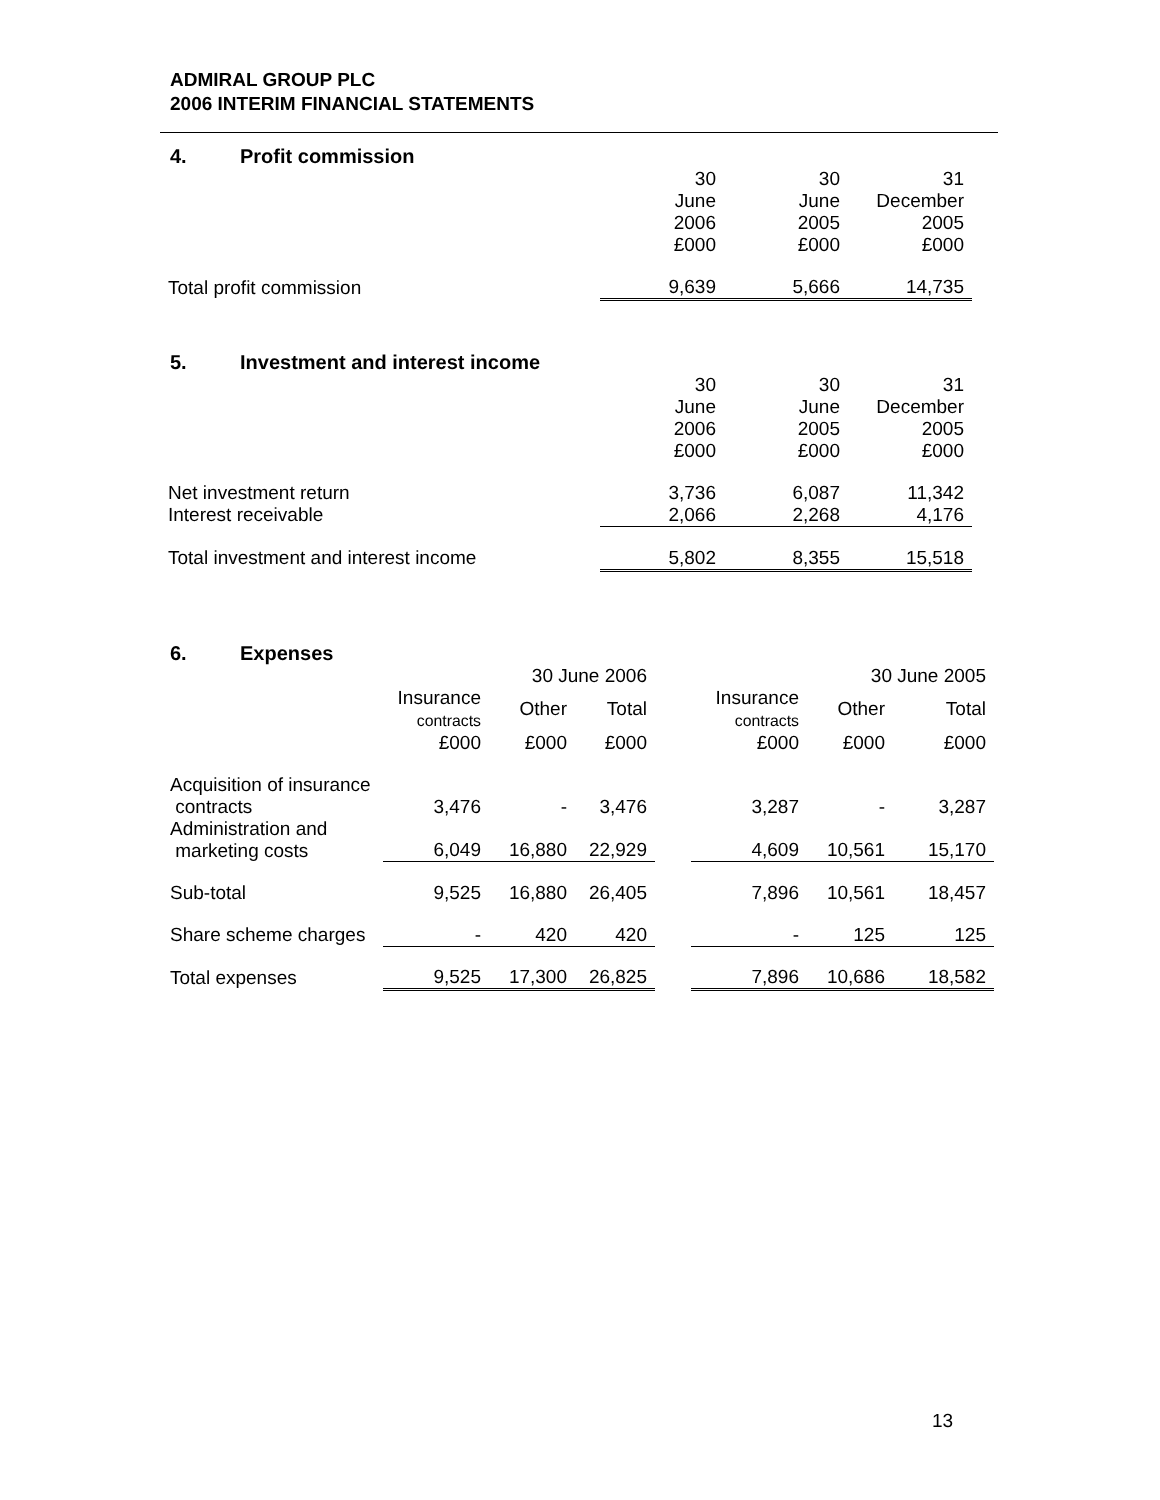ADMIRAL GROUP PLC
2006 INTERIM FINANCIAL STATEMENTS
4. Profit commission
| | 30 June 2006 £000 | 30 June 2005 £000 | 31 December 2005 £000 |
| Total profit commission | 9,639 | 5,666 | 14,735 |
5. Investment and interest income
| | 30 June 2006 £000 | 30 June 2005 £000 | 31 December 2005 £000 |
| Net investment return | 3,736 | 6,087 | 11,342 |
| Interest receivable | 2,066 | 2,268 | 4,176 |
| Total investment and interest income | 5,802 | 8,355 | 15,518 |
6. Expenses
| | 30 June 2006 | | | | 30 June 2005 | | |
| | Insurance contracts | Other | Total | | Insurance contracts | Other | Total |
| | £000 | £000 | £000 | | £000 | £000 | £000 |
| Acquisition of insurance contracts | 3,476 | - | 3,476 | | 3,287 | - | 3,287 |
| Administration and marketing costs | 6,049 | 16,880 | 22,929 | | 4,609 | 10,561 | 15,170 |
| Sub-total | 9,525 | 16,880 | 26,405 | | 7,896 | 10,561 | 18,457 |
| Share scheme charges | - | 420 | 420 | | - | 125 | 125 |
| Total expenses | 9,525 | 17,300 | 26,825 | | 7,896 | 10,686 | 18,582 |
13